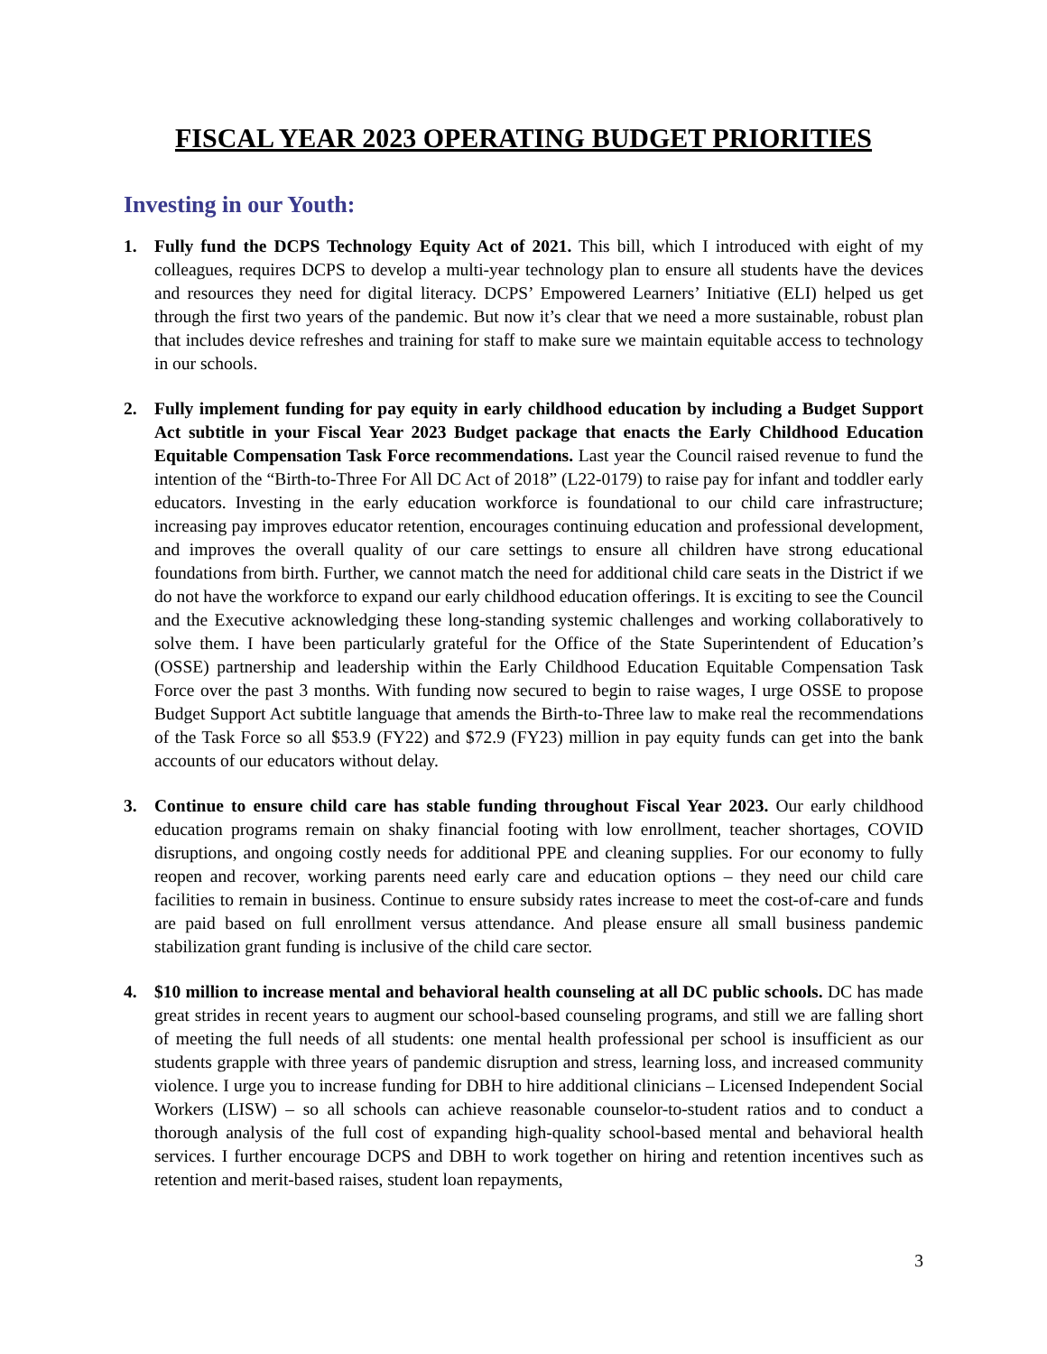FISCAL YEAR 2023 OPERATING BUDGET PRIORITIES
Investing in our Youth:
1. Fully fund the DCPS Technology Equity Act of 2021. This bill, which I introduced with eight of my colleagues, requires DCPS to develop a multi-year technology plan to ensure all students have the devices and resources they need for digital literacy. DCPS’ Empowered Learners’ Initiative (ELI) helped us get through the first two years of the pandemic. But now it’s clear that we need a more sustainable, robust plan that includes device refreshes and training for staff to make sure we maintain equitable access to technology in our schools.
2. Fully implement funding for pay equity in early childhood education by including a Budget Support Act subtitle in your Fiscal Year 2023 Budget package that enacts the Early Childhood Education Equitable Compensation Task Force recommendations. Last year the Council raised revenue to fund the intention of the “Birth-to-Three For All DC Act of 2018” (L22-0179) to raise pay for infant and toddler early educators. Investing in the early education workforce is foundational to our child care infrastructure; increasing pay improves educator retention, encourages continuing education and professional development, and improves the overall quality of our care settings to ensure all children have strong educational foundations from birth. Further, we cannot match the need for additional child care seats in the District if we do not have the workforce to expand our early childhood education offerings. It is exciting to see the Council and the Executive acknowledging these long-standing systemic challenges and working collaboratively to solve them. I have been particularly grateful for the Office of the State Superintendent of Education’s (OSSE) partnership and leadership within the Early Childhood Education Equitable Compensation Task Force over the past 3 months. With funding now secured to begin to raise wages, I urge OSSE to propose Budget Support Act subtitle language that amends the Birth-to-Three law to make real the recommendations of the Task Force so all $53.9 (FY22) and $72.9 (FY23) million in pay equity funds can get into the bank accounts of our educators without delay.
3. Continue to ensure child care has stable funding throughout Fiscal Year 2023. Our early childhood education programs remain on shaky financial footing with low enrollment, teacher shortages, COVID disruptions, and ongoing costly needs for additional PPE and cleaning supplies. For our economy to fully reopen and recover, working parents need early care and education options – they need our child care facilities to remain in business. Continue to ensure subsidy rates increase to meet the cost-of-care and funds are paid based on full enrollment versus attendance. And please ensure all small business pandemic stabilization grant funding is inclusive of the child care sector.
4. $10 million to increase mental and behavioral health counseling at all DC public schools. DC has made great strides in recent years to augment our school-based counseling programs, and still we are falling short of meeting the full needs of all students: one mental health professional per school is insufficient as our students grapple with three years of pandemic disruption and stress, learning loss, and increased community violence. I urge you to increase funding for DBH to hire additional clinicians – Licensed Independent Social Workers (LISW) – so all schools can achieve reasonable counselor-to-student ratios and to conduct a thorough analysis of the full cost of expanding high-quality school-based mental and behavioral health services. I further encourage DCPS and DBH to work together on hiring and retention incentives such as retention and merit-based raises, student loan repayments,
3